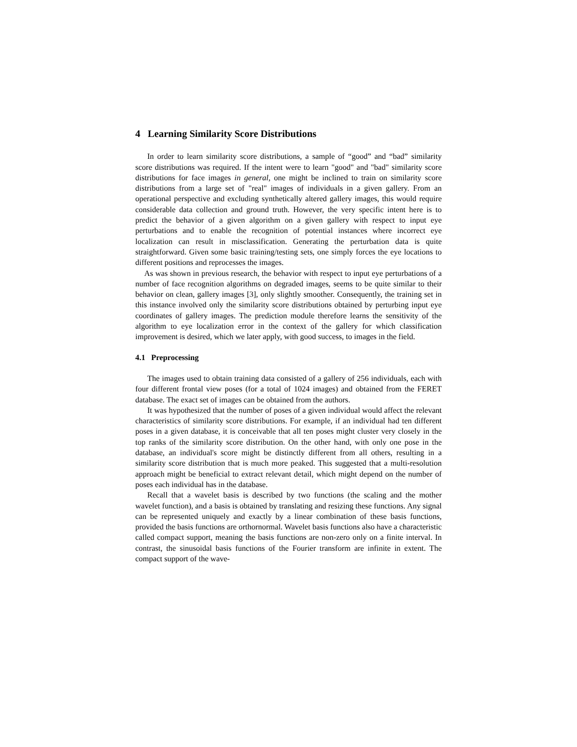4 Learning Similarity Score Distributions
In order to learn similarity score distributions, a sample of “good” and “bad” similarity score distributions was required. If the intent were to learn "good" and "bad" similarity score distributions for face images in general, one might be inclined to train on similarity score distributions from a large set of "real" images of individuals in a given gallery. From an operational perspective and excluding synthetically altered gallery images, this would require considerable data collection and ground truth. However, the very specific intent here is to predict the behavior of a given algorithm on a given gallery with respect to input eye perturbations and to enable the recognition of potential instances where incorrect eye localization can result in misclassification. Generating the perturbation data is quite straightforward. Given some basic training/testing sets, one simply forces the eye locations to different positions and reprocesses the images.
As was shown in previous research, the behavior with respect to input eye perturbations of a number of face recognition algorithms on degraded images, seems to be quite similar to their behavior on clean, gallery images [3], only slightly smoother. Consequently, the training set in this instance involved only the similarity score distributions obtained by perturbing input eye coordinates of gallery images. The prediction module therefore learns the sensitivity of the algorithm to eye localization error in the context of the gallery for which classification improvement is desired, which we later apply, with good success, to images in the field.
4.1 Preprocessing
The images used to obtain training data consisted of a gallery of 256 individuals, each with four different frontal view poses (for a total of 1024 images) and obtained from the FERET database. The exact set of images can be obtained from the authors.
It was hypothesized that the number of poses of a given individual would affect the relevant characteristics of similarity score distributions. For example, if an individual had ten different poses in a given database, it is conceivable that all ten poses might cluster very closely in the top ranks of the similarity score distribution. On the other hand, with only one pose in the database, an individual's score might be distinctly different from all others, resulting in a similarity score distribution that is much more peaked. This suggested that a multi-resolution approach might be beneficial to extract relevant detail, which might depend on the number of poses each individual has in the database.
Recall that a wavelet basis is described by two functions (the scaling and the mother wavelet function), and a basis is obtained by translating and resizing these functions. Any signal can be represented uniquely and exactly by a linear combination of these basis functions, provided the basis functions are orthornormal. Wavelet basis functions also have a characteristic called compact support, meaning the basis functions are non-zero only on a finite interval. In contrast, the sinusoidal basis functions of the Fourier transform are infinite in extent. The compact support of the wave-